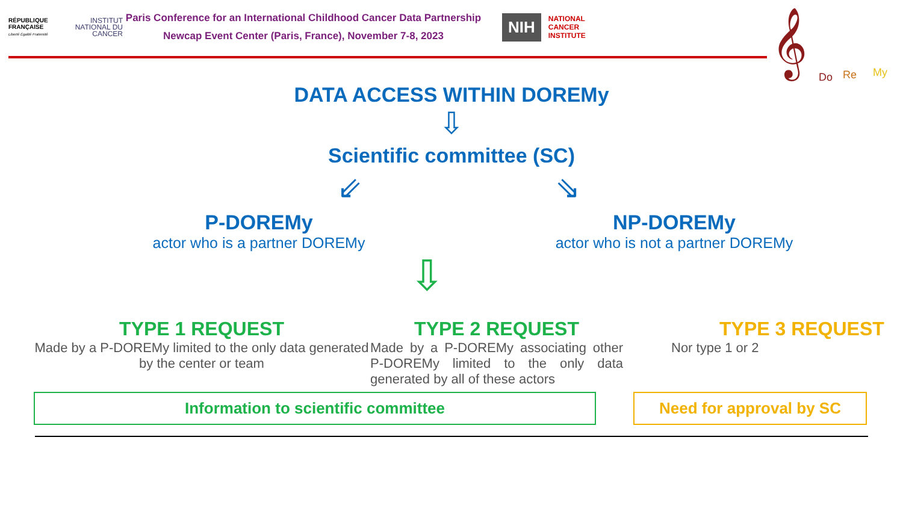RÉPUBLIQUE FRANÇAISE
Liberté Égalité Fraternité
INSTITUT NATIONAL DU CANCER
Paris Conference for an International Childhood Cancer Data Partnership
Newcap Event Center (Paris, France), November 7-8, 2023
NIH
NATIONAL
CANCER
INSTITUTE
𝄞
Do Re My
DATA ACCESS WITHIN DOREMy
⇩
Scientific committee (SC)
⇙ ⇘
P-DOREMy
actor who is a partner DOREMy
NP-DOREMy
actor who is not a partner DOREMy
⇩
TYPE 1 REQUEST
Made by a P-DOREMy limited to the only data generated by the center or team
TYPE 2 REQUEST
Made by a P-DOREMy associating other P-DOREMy limited to the only data generated by all of these actors
TYPE 3 REQUEST
Nor type 1 or 2
Information to scientific committee Need for approval by SC